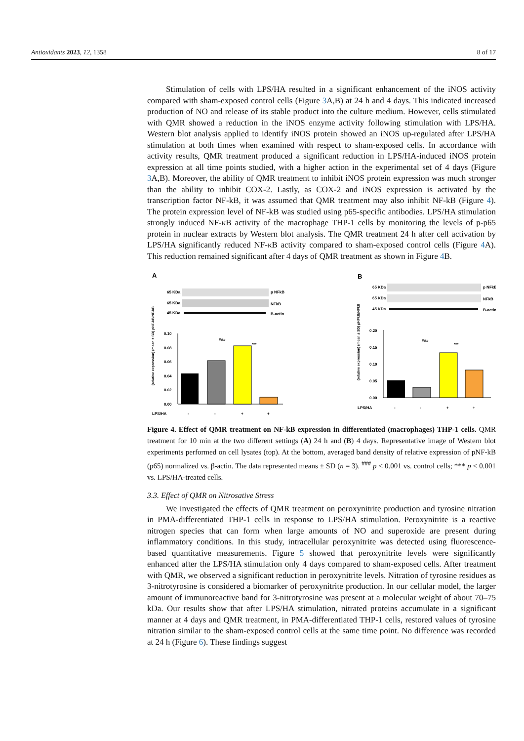Antioxidants 2023, 12, 1358 8 of 17
Stimulation of cells with LPS/HA resulted in a significant enhancement of the iNOS activity compared with sham-exposed control cells (Figure 3 A,B) at 24 h and 4 days. This indicated increased production of NO and release of its stable product into the culture medium. However, cells stimulated with QMR showed a reduction in the iNOS enzyme activity following stimulation with LPS/HA. Western blot analysis applied to identify iNOS protein showed an iNOS up-regulated after LPS/HA stimulation at both times when examined with respect to sham-exposed cells. In accordance with activity results, QMR treatment produced a significant reduction in LPS/HA-induced iNOS protein expression at all time points studied, with a higher action in the experimental set of 4 days (Figure 3 A,B). Moreover, the ability of QMR treatment to inhibit iNOS protein expression was much stronger than the ability to inhibit COX-2. Lastly, as COX-2 and iNOS expression is activated by the transcription factor NF-kB, it was assumed that QMR treatment may also inhibit NF-kB (Figure 4). The protein expression level of NF-kB was studied using p65-specific antibodies. LPS/HA stimulation strongly induced NF-κB activity of the macrophage THP-1 cells by monitoring the levels of p-p65 protein in nuclear extracts by Western blot analysis. The QMR treatment 24 h after cell activation by LPS/HA significantly reduced NF-κB activity compared to sham-exposed control cells (Figure 4 A). This reduction remained significant after 4 days of QMR treatment as shown in Figure 4 B.
A
65 KDa
p NFkB
65 KDa
NFkB
45 KDa
B-actin
0.10
0.08
0.06
0.04
0.02
0.00
(relative expression) (mean ± SD) pNF-kB/NF-kB
###
***
LPS/HA
-
-
+
+
B
65 KDa
p NFkB
65 KDa
NFkB
45 KDa
B-actin
0.20
0.15
0.10
0.05
0.00
(relative expression) (mean ± SD) pNFkB/NFkB
###
***
LPS/HA
-
-
+
+
Figure 4. Effect of QMR treatment on NF-kB expression in differentiated (macrophages) THP-1 cells. QMR treatment for 10 min at the two different settings (A) 24 h and (B) 4 days. Representative image of Western blot experiments performed on cell lysates (top). At the bottom, averaged band density of relative expression of pNF-kB (p65) normalized vs. β-actin. The data represented means ± SD (n = 3). <sup>###</sup> p < 0.001 vs. control cells; *** p < 0.001 vs. LPS/HA-treated cells.
3.3. Effect of QMR on Nitrosative Stress
We investigated the effects of QMR treatment on peroxynitrite production and tyrosine nitration in PMA-differentiated THP-1 cells in response to LPS/HA stimulation. Peroxynitrite is a reactive nitrogen species that can form when large amounts of NO and superoxide are present during inflammatory conditions. In this study, intracellular peroxynitrite was detected using fluorescence-based quantitative measurements. Figure 5 showed that peroxynitrite levels were significantly enhanced after the LPS/HA stimulation only 4 days compared to sham-exposed cells. After treatment with QMR, we observed a significant reduction in peroxynitrite levels. Nitration of tyrosine residues as 3-nitrotyrosine is considered a biomarker of peroxynitrite production. In our cellular model, the larger amount of immunoreactive band for 3-nitrotyrosine was present at a molecular weight of about 70–75 kDa. Our results show that after LPS/HA stimulation, nitrated proteins accumulate in a significant manner at 4 days and QMR treatment, in PMA-differentiated THP-1 cells, restored values of tyrosine nitration similar to the sham-exposed control cells at the same time point. No difference was recorded at 24 h (Figure 6). These findings suggest